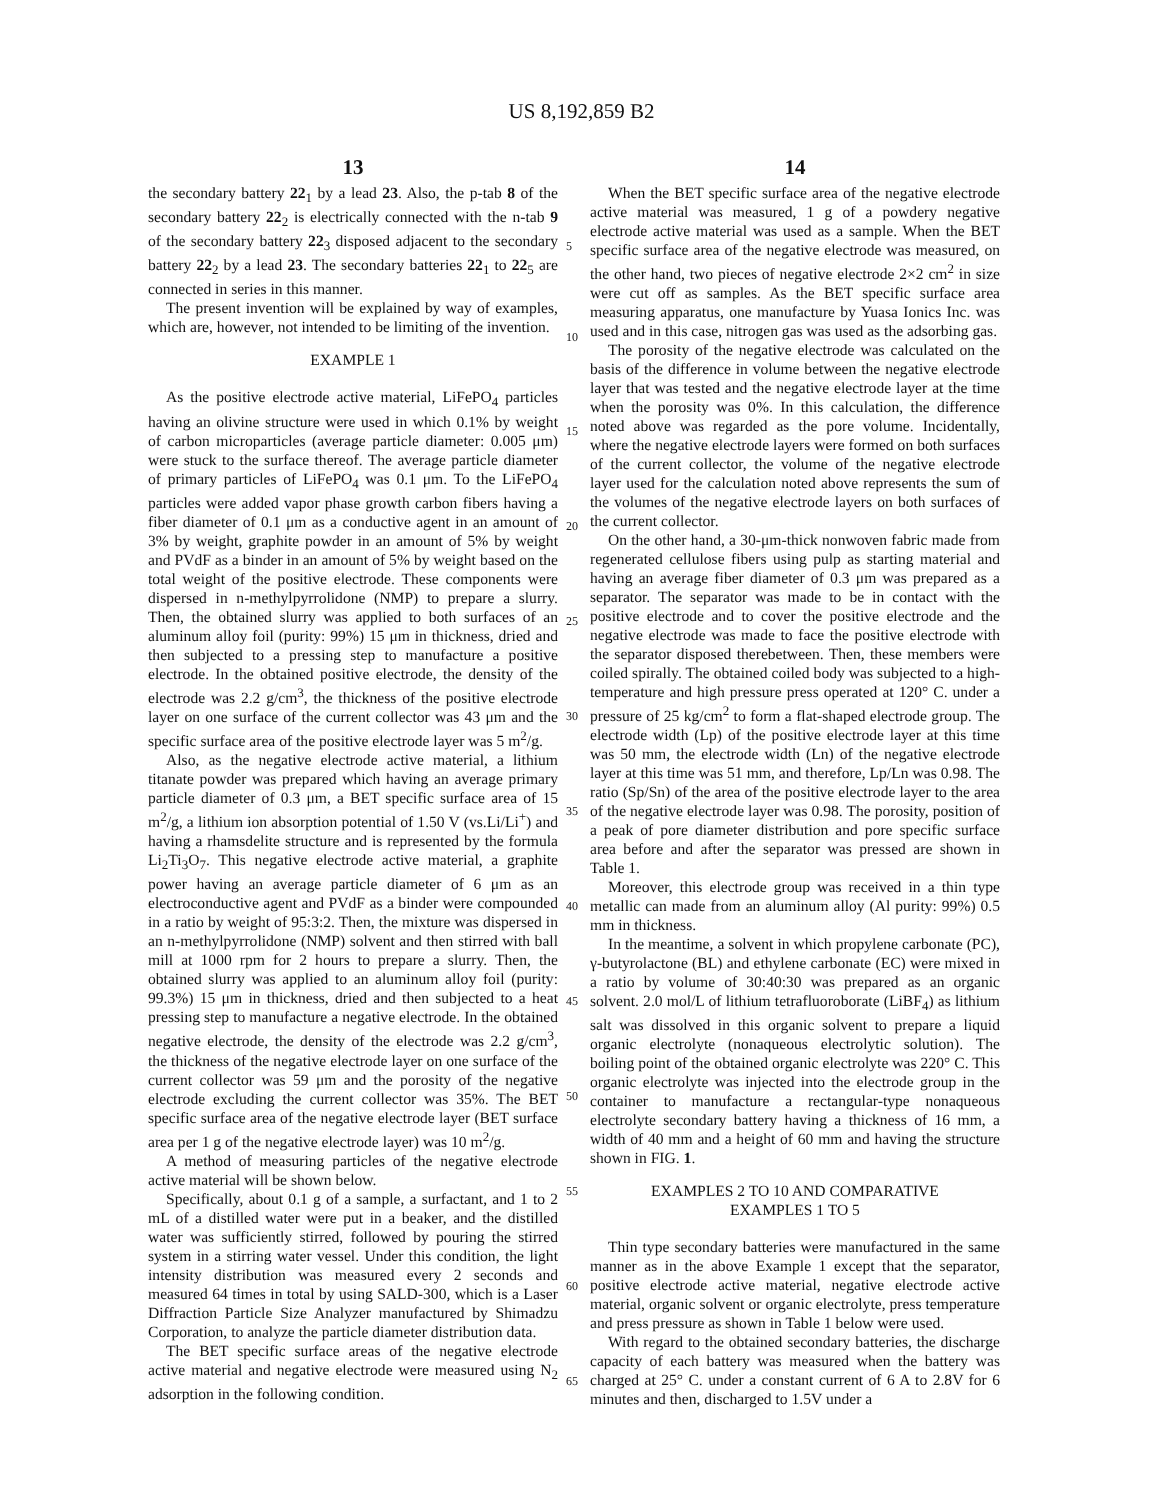US 8,192,859 B2
13
the secondary battery 22<sub>1</sub> by a lead 23. Also, the p-tab 8 of the secondary battery 22<sub>2</sub> is electrically connected with the n-tab 9 of the secondary battery 22<sub>3</sub> disposed adjacent to the secondary battery 22<sub>2</sub> by a lead 23. The secondary batteries 22<sub>1</sub> to 22<sub>5</sub> are connected in series in this manner.
The present invention will be explained by way of examples, which are, however, not intended to be limiting of the invention.
EXAMPLE 1
As the positive electrode active material, LiFePO<sub>4</sub> particles having an olivine structure were used in which 0.1% by weight of carbon microparticles (average particle diameter: 0.005 μm) were stuck to the surface thereof. The average particle diameter of primary particles of LiFePO<sub>4</sub> was 0.1 μm. To the LiFePO<sub>4</sub> particles were added vapor phase growth carbon fibers having a fiber diameter of 0.1 μm as a conductive agent in an amount of 3% by weight, graphite powder in an amount of 5% by weight and PVdF as a binder in an amount of 5% by weight based on the total weight of the positive electrode. These components were dispersed in n-methylpyrrolidone (NMP) to prepare a slurry. Then, the obtained slurry was applied to both surfaces of an aluminum alloy foil (purity: 99%) 15 μm in thickness, dried and then subjected to a pressing step to manufacture a positive electrode. In the obtained positive electrode, the density of the electrode was 2.2 g/cm<sup>3</sup>, the thickness of the positive electrode layer on one surface of the current collector was 43 μm and the specific surface area of the positive electrode layer was 5 m<sup>2</sup>/g.
Also, as the negative electrode active material, a lithium titanate powder was prepared which having an average primary particle diameter of 0.3 μm, a BET specific surface area of 15 m<sup>2</sup>/g, a lithium ion absorption potential of 1.50 V (vs.Li/Li<sup>+</sup>) and having a rhamsdelite structure and is represented by the formula Li<sub>2</sub>Ti<sub>3</sub>O<sub>7</sub>. This negative electrode active material, a graphite power having an average particle diameter of 6 μm as an electroconductive agent and PVdF as a binder were compounded in a ratio by weight of 95:3:2. Then, the mixture was dispersed in an n-methylpyrrolidone (NMP) solvent and then stirred with ball mill at 1000 rpm for 2 hours to prepare a slurry. Then, the obtained slurry was applied to an aluminum alloy foil (purity: 99.3%) 15 μm in thickness, dried and then subjected to a heat pressing step to manufacture a negative electrode. In the obtained negative electrode, the density of the electrode was 2.2 g/cm<sup>3</sup>, the thickness of the negative electrode layer on one surface of the current collector was 59 μm and the porosity of the negative electrode excluding the current collector was 35%. The BET specific surface area of the negative electrode layer (BET surface area per 1 g of the negative electrode layer) was 10 m<sup>2</sup>/g.
A method of measuring particles of the negative electrode active material will be shown below.
Specifically, about 0.1 g of a sample, a surfactant, and 1 to 2 mL of a distilled water were put in a beaker, and the distilled water was sufficiently stirred, followed by pouring the stirred system in a stirring water vessel. Under this condition, the light intensity distribution was measured every 2 seconds and measured 64 times in total by using SALD-300, which is a Laser Diffraction Particle Size Analyzer manufactured by Shimadzu Corporation, to analyze the particle diameter distribution data.
The BET specific surface areas of the negative electrode active material and negative electrode were measured using N<sub>2</sub> adsorption in the following condition.
14
When the BET specific surface area of the negative electrode active material was measured, 1 g of a powdery negative electrode active material was used as a sample. When the BET specific surface area of the negative electrode was measured, on the other hand, two pieces of negative electrode 2×2 cm<sup>2</sup> in size were cut off as samples. As the BET specific surface area measuring apparatus, one manufacture by Yuasa Ionics Inc. was used and in this case, nitrogen gas was used as the adsorbing gas.
The porosity of the negative electrode was calculated on the basis of the difference in volume between the negative electrode layer that was tested and the negative electrode layer at the time when the porosity was 0%. In this calculation, the difference noted above was regarded as the pore volume. Incidentally, where the negative electrode layers were formed on both surfaces of the current collector, the volume of the negative electrode layer used for the calculation noted above represents the sum of the volumes of the negative electrode layers on both surfaces of the current collector.
On the other hand, a 30-μm-thick nonwoven fabric made from regenerated cellulose fibers using pulp as starting material and having an average fiber diameter of 0.3 μm was prepared as a separator. The separator was made to be in contact with the positive electrode and to cover the positive electrode and the negative electrode was made to face the positive electrode with the separator disposed therebetween. Then, these members were coiled spirally. The obtained coiled body was subjected to a high-temperature and high pressure press operated at 120° C. under a pressure of 25 kg/cm<sup>2</sup> to form a flat-shaped electrode group. The electrode width (Lp) of the positive electrode layer at this time was 50 mm, the electrode width (Ln) of the negative electrode layer at this time was 51 mm, and therefore, Lp/Ln was 0.98. The ratio (Sp/Sn) of the area of the positive electrode layer to the area of the negative electrode layer was 0.98. The porosity, position of a peak of pore diameter distribution and pore specific surface area before and after the separator was pressed are shown in Table 1.
Moreover, this electrode group was received in a thin type metallic can made from an aluminum alloy (Al purity: 99%) 0.5 mm in thickness.
In the meantime, a solvent in which propylene carbonate (PC), γ-butyrolactone (BL) and ethylene carbonate (EC) were mixed in a ratio by volume of 30:40:30 was prepared as an organic solvent. 2.0 mol/L of lithium tetrafluoroborate (LiBF<sub>4</sub>) as lithium salt was dissolved in this organic solvent to prepare a liquid organic electrolyte (nonaqueous electrolytic solution). The boiling point of the obtained organic electrolyte was 220° C. This organic electrolyte was injected into the electrode group in the container to manufacture a rectangular-type nonaqueous electrolyte secondary battery having a thickness of 16 mm, a width of 40 mm and a height of 60 mm and having the structure shown in FIG. 1.
EXAMPLES 2 TO 10 AND COMPARATIVE
EXAMPLES 1 TO 5
Thin type secondary batteries were manufactured in the same manner as in the above Example 1 except that the separator, positive electrode active material, negative electrode active material, organic solvent or organic electrolyte, press temperature and press pressure as shown in Table 1 below were used.
With regard to the obtained secondary batteries, the discharge capacity of each battery was measured when the battery was charged at 25° C. under a constant current of 6 A to 2.8V for 6 minutes and then, discharged to 1.5V under a
5
10
15
20
25
30
35
40
45
50
55
60
65